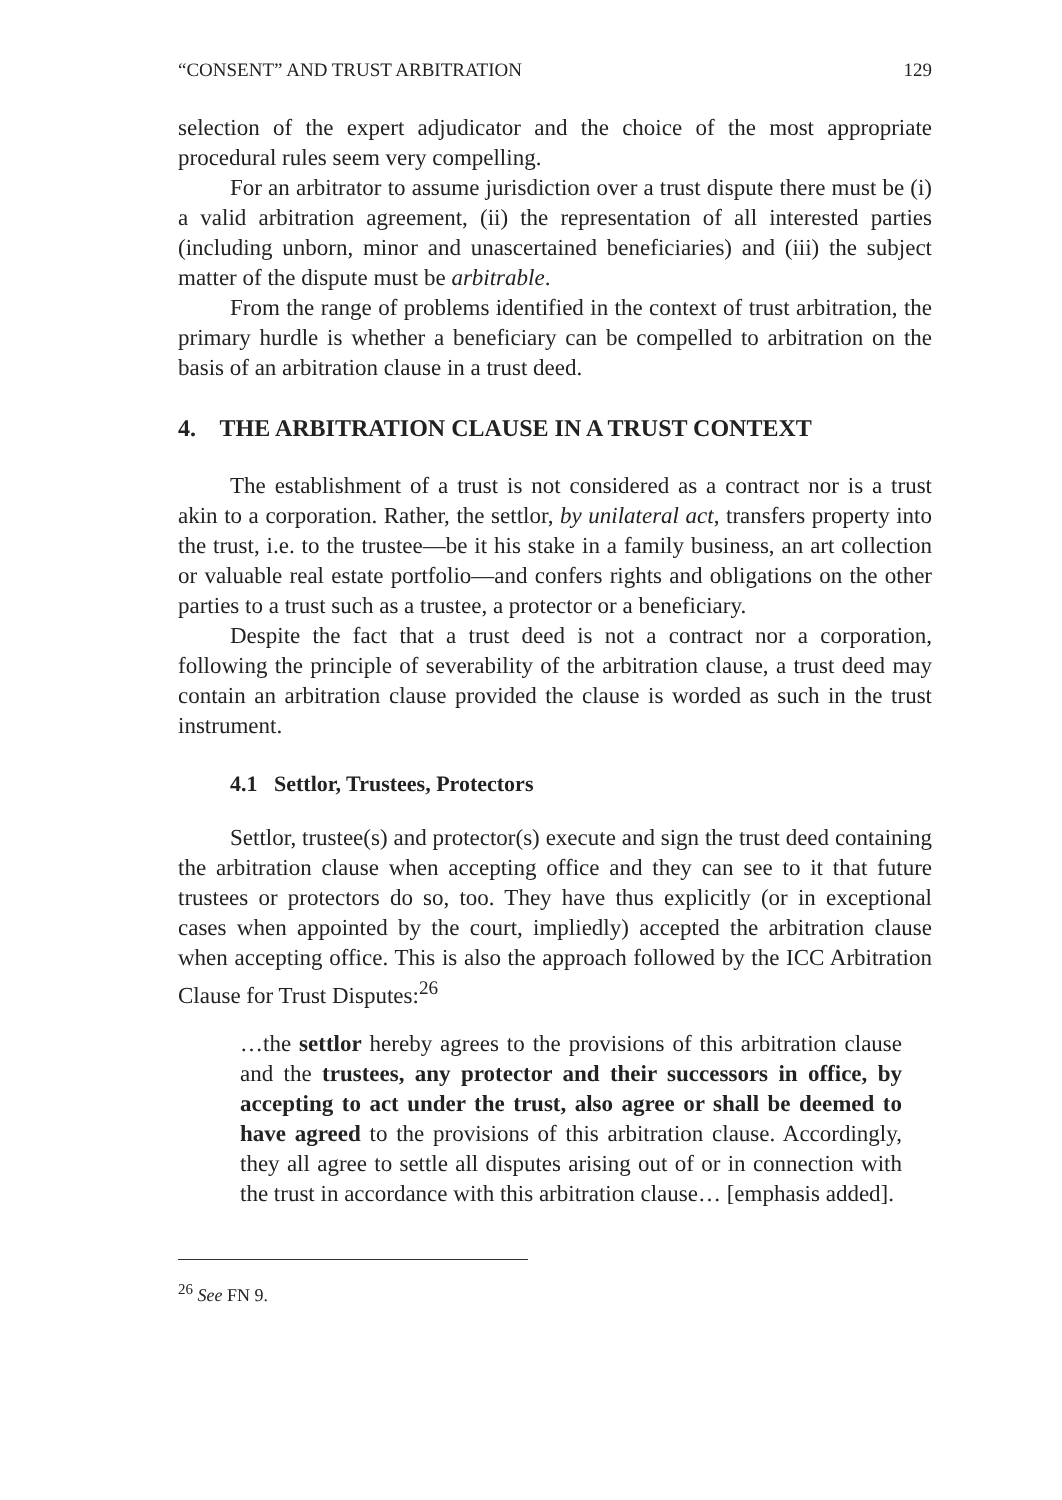“CONSENT” AND TRUST ARBITRATION 129
selection of the expert adjudicator and the choice of the most appropriate procedural rules seem very compelling.
For an arbitrator to assume jurisdiction over a trust dispute there must be (i) a valid arbitration agreement, (ii) the representation of all interested parties (including unborn, minor and unascertained beneficiaries) and (iii) the subject matter of the dispute must be arbitrable.
From the range of problems identified in the context of trust arbitration, the primary hurdle is whether a beneficiary can be compelled to arbitration on the basis of an arbitration clause in a trust deed.
4. THE ARBITRATION CLAUSE IN A TRUST CONTEXT
The establishment of a trust is not considered as a contract nor is a trust akin to a corporation. Rather, the settlor, by unilateral act, transfers property into the trust, i.e. to the trustee—be it his stake in a family business, an art collection or valuable real estate portfolio—and confers rights and obligations on the other parties to a trust such as a trustee, a protector or a beneficiary.
Despite the fact that a trust deed is not a contract nor a corporation, following the principle of severability of the arbitration clause, a trust deed may contain an arbitration clause provided the clause is worded as such in the trust instrument.
4.1 Settlor, Trustees, Protectors
Settlor, trustee(s) and protector(s) execute and sign the trust deed containing the arbitration clause when accepting office and they can see to it that future trustees or protectors do so, too. They have thus explicitly (or in exceptional cases when appointed by the court, impliedly) accepted the arbitration clause when accepting office. This is also the approach followed by the ICC Arbitration Clause for Trust Disputes:<sup>26</sup>
…the settlor hereby agrees to the provisions of this arbitration clause and the trustees, any protector and their successors in office, by accepting to act under the trust, also agree or shall be deemed to have agreed to the provisions of this arbitration clause. Accordingly, they all agree to settle all disputes arising out of or in connection with the trust in accordance with this arbitration clause… [emphasis added].
<sup>26</sup> See FN 9.